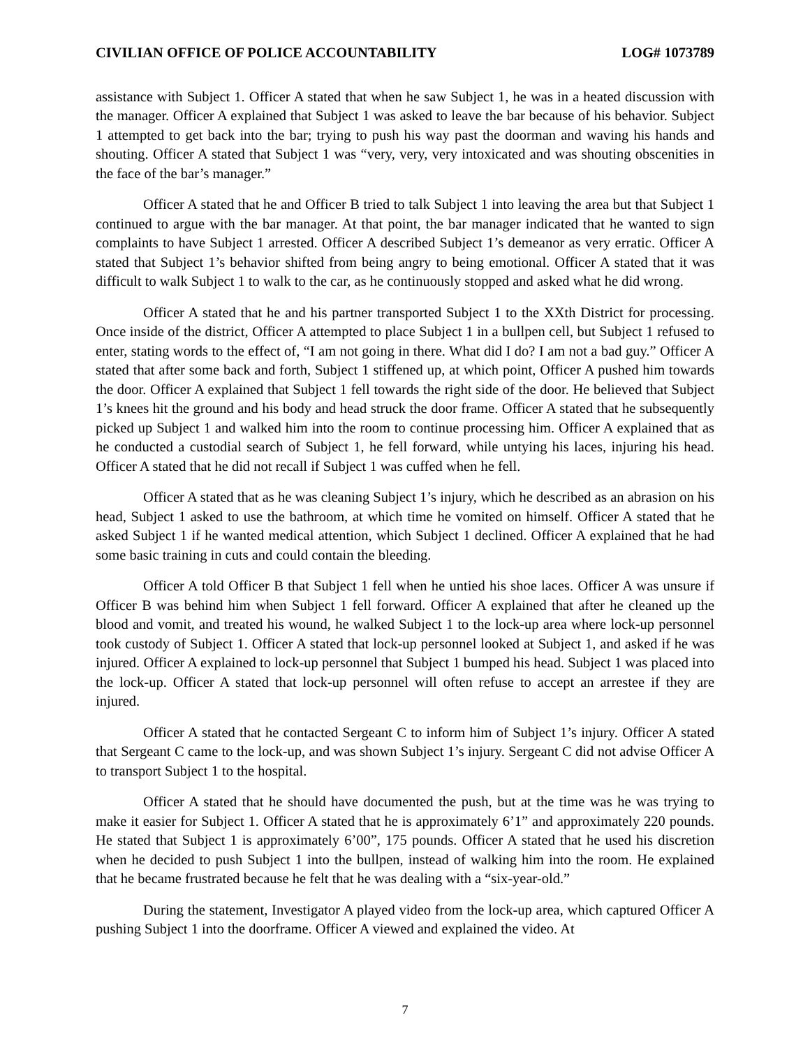CIVILIAN OFFICE OF POLICE ACCOUNTABILITY LOG# 1073789
assistance with Subject 1. Officer A stated that when he saw Subject 1, he was in a heated discussion with the manager. Officer A explained that Subject 1 was asked to leave the bar because of his behavior. Subject 1 attempted to get back into the bar; trying to push his way past the doorman and waving his hands and shouting. Officer A stated that Subject 1 was “very, very, very intoxicated and was shouting obscenities in the face of the bar’s manager.”
Officer A stated that he and Officer B tried to talk Subject 1 into leaving the area but that Subject 1 continued to argue with the bar manager. At that point, the bar manager indicated that he wanted to sign complaints to have Subject 1 arrested. Officer A described Subject 1’s demeanor as very erratic. Officer A stated that Subject 1’s behavior shifted from being angry to being emotional. Officer A stated that it was difficult to walk Subject 1 to walk to the car, as he continuously stopped and asked what he did wrong.
Officer A stated that he and his partner transported Subject 1 to the XXth District for processing. Once inside of the district, Officer A attempted to place Subject 1 in a bullpen cell, but Subject 1 refused to enter, stating words to the effect of, “I am not going in there. What did I do? I am not a bad guy.” Officer A stated that after some back and forth, Subject 1 stiffened up, at which point, Officer A pushed him towards the door. Officer A explained that Subject 1 fell towards the right side of the door. He believed that Subject 1’s knees hit the ground and his body and head struck the door frame. Officer A stated that he subsequently picked up Subject 1 and walked him into the room to continue processing him. Officer A explained that as he conducted a custodial search of Subject 1, he fell forward, while untying his laces, injuring his head. Officer A stated that he did not recall if Subject 1 was cuffed when he fell.
Officer A stated that as he was cleaning Subject 1’s injury, which he described as an abrasion on his head, Subject 1 asked to use the bathroom, at which time he vomited on himself. Officer A stated that he asked Subject 1 if he wanted medical attention, which Subject 1 declined. Officer A explained that he had some basic training in cuts and could contain the bleeding.
Officer A told Officer B that Subject 1 fell when he untied his shoe laces. Officer A was unsure if Officer B was behind him when Subject 1 fell forward. Officer A explained that after he cleaned up the blood and vomit, and treated his wound, he walked Subject 1 to the lock-up area where lock-up personnel took custody of Subject 1. Officer A stated that lock-up personnel looked at Subject 1, and asked if he was injured. Officer A explained to lock-up personnel that Subject 1 bumped his head. Subject 1 was placed into the lock-up. Officer A stated that lock-up personnel will often refuse to accept an arrestee if they are injured.
Officer A stated that he contacted Sergeant C to inform him of Subject 1’s injury. Officer A stated that Sergeant C came to the lock-up, and was shown Subject 1’s injury. Sergeant C did not advise Officer A to transport Subject 1 to the hospital.
Officer A stated that he should have documented the push, but at the time was he was trying to make it easier for Subject 1. Officer A stated that he is approximately 6’1” and approximately 220 pounds. He stated that Subject 1 is approximately 6’00”, 175 pounds. Officer A stated that he used his discretion when he decided to push Subject 1 into the bullpen, instead of walking him into the room. He explained that he became frustrated because he felt that he was dealing with a “six-year-old.”
During the statement, Investigator A played video from the lock-up area, which captured Officer A pushing Subject 1 into the doorframe. Officer A viewed and explained the video. At
7